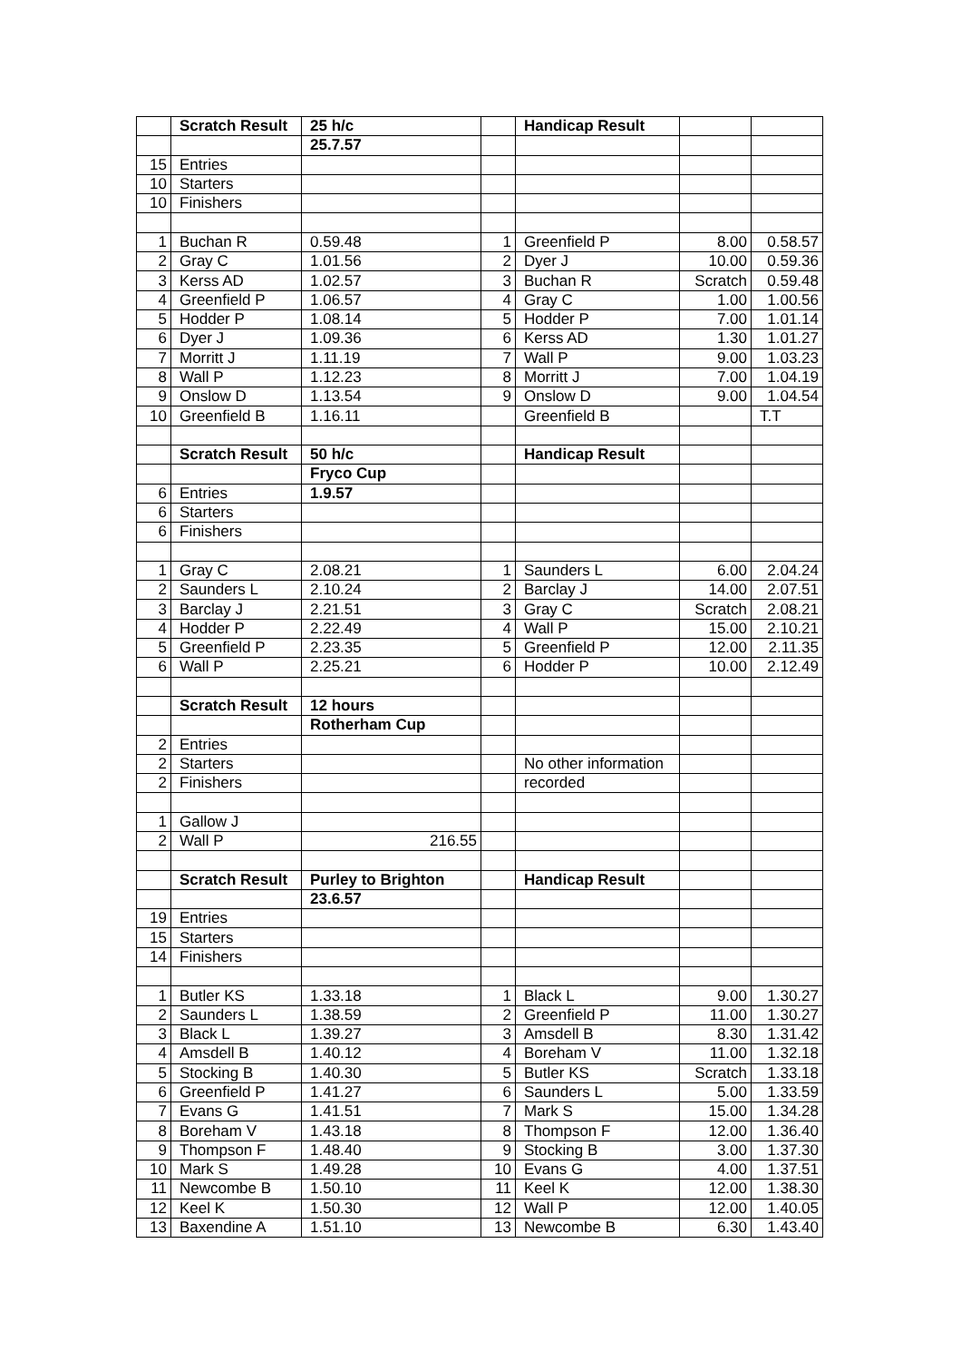| | Scratch Result | 25 h/c | | Handicap Result | | |
| | | 25.7.57 | | | | |
| 15 | Entries | | | | | |
| 10 | Starters | | | | | |
| 10 | Finishers | | | | | |
| 1 | Buchan R | 0.59.48 | 1 | Greenfield P | 8.00 | 0.58.57 |
| 2 | Gray C | 1.01.56 | 2 | Dyer J | 10.00 | 0.59.36 |
| 3 | Kerss AD | 1.02.57 | 3 | Buchan R | Scratch | 0.59.48 |
| 4 | Greenfield P | 1.06.57 | 4 | Gray C | 1.00 | 1.00.56 |
| 5 | Hodder P | 1.08.14 | 5 | Hodder P | 7.00 | 1.01.14 |
| 6 | Dyer J | 1.09.36 | 6 | Kerss AD | 1.30 | 1.01.27 |
| 7 | Morritt J | 1.11.19 | 7 | Wall P | 9.00 | 1.03.23 |
| 8 | Wall P | 1.12.23 | 8 | Morritt J | 7.00 | 1.04.19 |
| 9 | Onslow D | 1.13.54 | 9 | Onslow D | 9.00 | 1.04.54 |
| 10 | Greenfield B | 1.16.11 | | Greenfield B | | T.T |
| | Scratch Result | 50 h/c | | Handicap Result | | |
| | | Fryco Cup | | | | |
| 6 | Entries | 1.9.57 | | | | |
| 6 | Starters | | | | | |
| 6 | Finishers | | | | | |
| 1 | Gray C | 2.08.21 | 1 | Saunders L | 6.00 | 2.04.24 |
| 2 | Saunders L | 2.10.24 | 2 | Barclay J | 14.00 | 2.07.51 |
| 3 | Barclay J | 2.21.51 | 3 | Gray C | Scratch | 2.08.21 |
| 4 | Hodder P | 2.22.49 | 4 | Wall P | 15.00 | 2.10.21 |
| 5 | Greenfield P | 2.23.35 | 5 | Greenfield P | 12.00 | 2.11.35 |
| 6 | Wall P | 2.25.21 | 6 | Hodder P | 10.00 | 2.12.49 |
| | Scratch Result | 12 hours | | | | |
| | | Rotherham Cup | | | | |
| 2 | Entries | | | | | |
| 2 | Starters | | | No other information | | |
| 2 | Finishers | | | recorded | | |
| 1 | Gallow J | | | | | |
| 2 | Wall P | 216.55 | | | | |
| | Scratch Result | Purley to Brighton | | Handicap Result | | |
| | | 23.6.57 | | | | |
| 19 | Entries | | | | | |
| 15 | Starters | | | | | |
| 14 | Finishers | | | | | |
| 1 | Butler KS | 1.33.18 | 1 | Black L | 9.00 | 1.30.27 |
| 2 | Saunders L | 1.38.59 | 2 | Greenfield P | 11.00 | 1.30.27 |
| 3 | Black L | 1.39.27 | 3 | Amsdell B | 8.30 | 1.31.42 |
| 4 | Amsdell B | 1.40.12 | 4 | Boreham V | 11.00 | 1.32.18 |
| 5 | Stocking B | 1.40.30 | 5 | Butler KS | Scratch | 1.33.18 |
| 6 | Greenfield P | 1.41.27 | 6 | Saunders L | 5.00 | 1.33.59 |
| 7 | Evans G | 1.41.51 | 7 | Mark S | 15.00 | 1.34.28 |
| 8 | Boreham V | 1.43.18 | 8 | Thompson F | 12.00 | 1.36.40 |
| 9 | Thompson F | 1.48.40 | 9 | Stocking B | 3.00 | 1.37.30 |
| 10 | Mark S | 1.49.28 | 10 | Evans G | 4.00 | 1.37.51 |
| 11 | Newcombe B | 1.50.10 | 11 | Keel K | 12.00 | 1.38.30 |
| 12 | Keel K | 1.50.30 | 12 | Wall P | 12.00 | 1.40.05 |
| 13 | Baxendine A | 1.51.10 | 13 | Newcombe B | 6.30 | 1.43.40 |